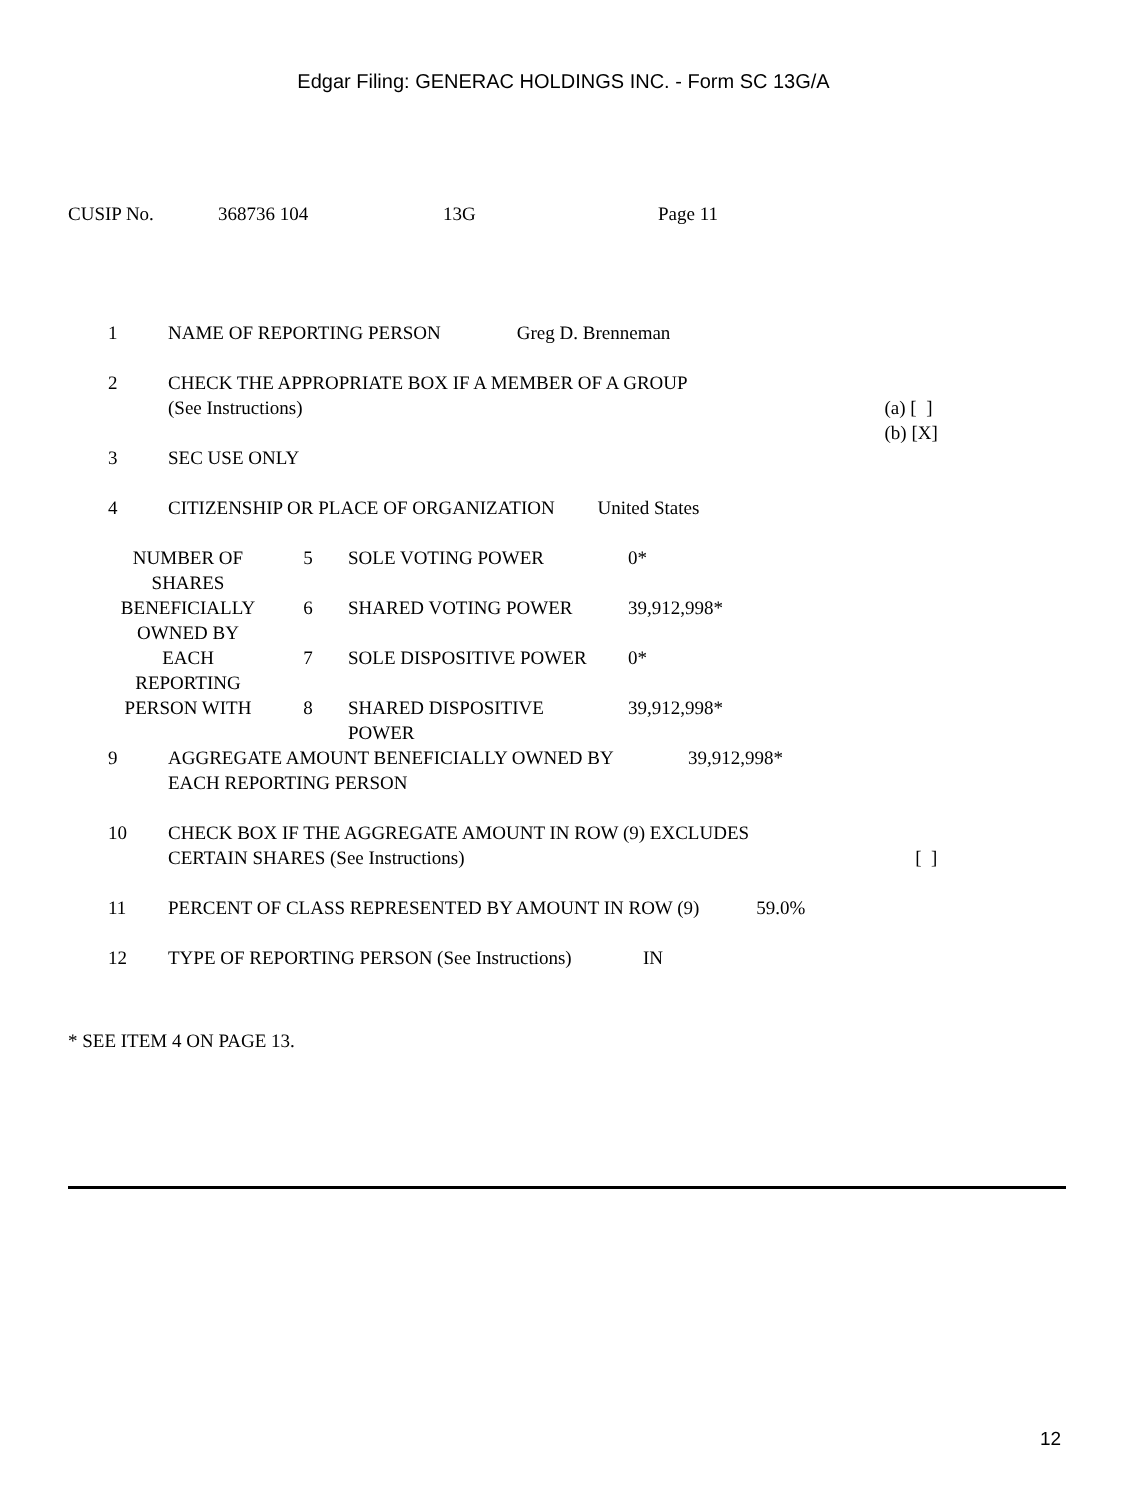Edgar Filing: GENERAC HOLDINGS INC. - Form SC 13G/A
CUSIP No. 368736 104 13G Page 11
| 1 | NAME OF REPORTING PERSON Greg D. Brenneman | |
| 2 | CHECK THE APPROPRIATE BOX IF A MEMBER OF A GROUP (See Instructions) | (a) [ ] (b) [X] |
| 3 | SEC USE ONLY | |
| 4 | CITIZENSHIP OR PLACE OF ORGANIZATION United States | |
| NUMBER OF SHARES BENEFICIALLY OWNED BY EACH REPORTING PERSON WITH | 5 | SOLE VOTING POWER | 0* |
| | 6 | SHARED VOTING POWER | 39,912,998* |
| | 7 | SOLE DISPOSITIVE POWER | 0* |
| | 8 | SHARED DISPOSITIVE POWER | 39,912,998* |
| 9 | AGGREGATE AMOUNT BENEFICIALLY OWNED BY EACH REPORTING PERSON | 39,912,998* | |
| 10 | CHECK BOX IF THE AGGREGATE AMOUNT IN ROW (9) EXCLUDES CERTAIN SHARES (See Instructions) | | [ ] |
| 11 | PERCENT OF CLASS REPRESENTED BY AMOUNT IN ROW (9) 59.0% | | |
| 12 | TYPE OF REPORTING PERSON (See Instructions) IN | | |
* SEE ITEM 4 ON PAGE 13.
12